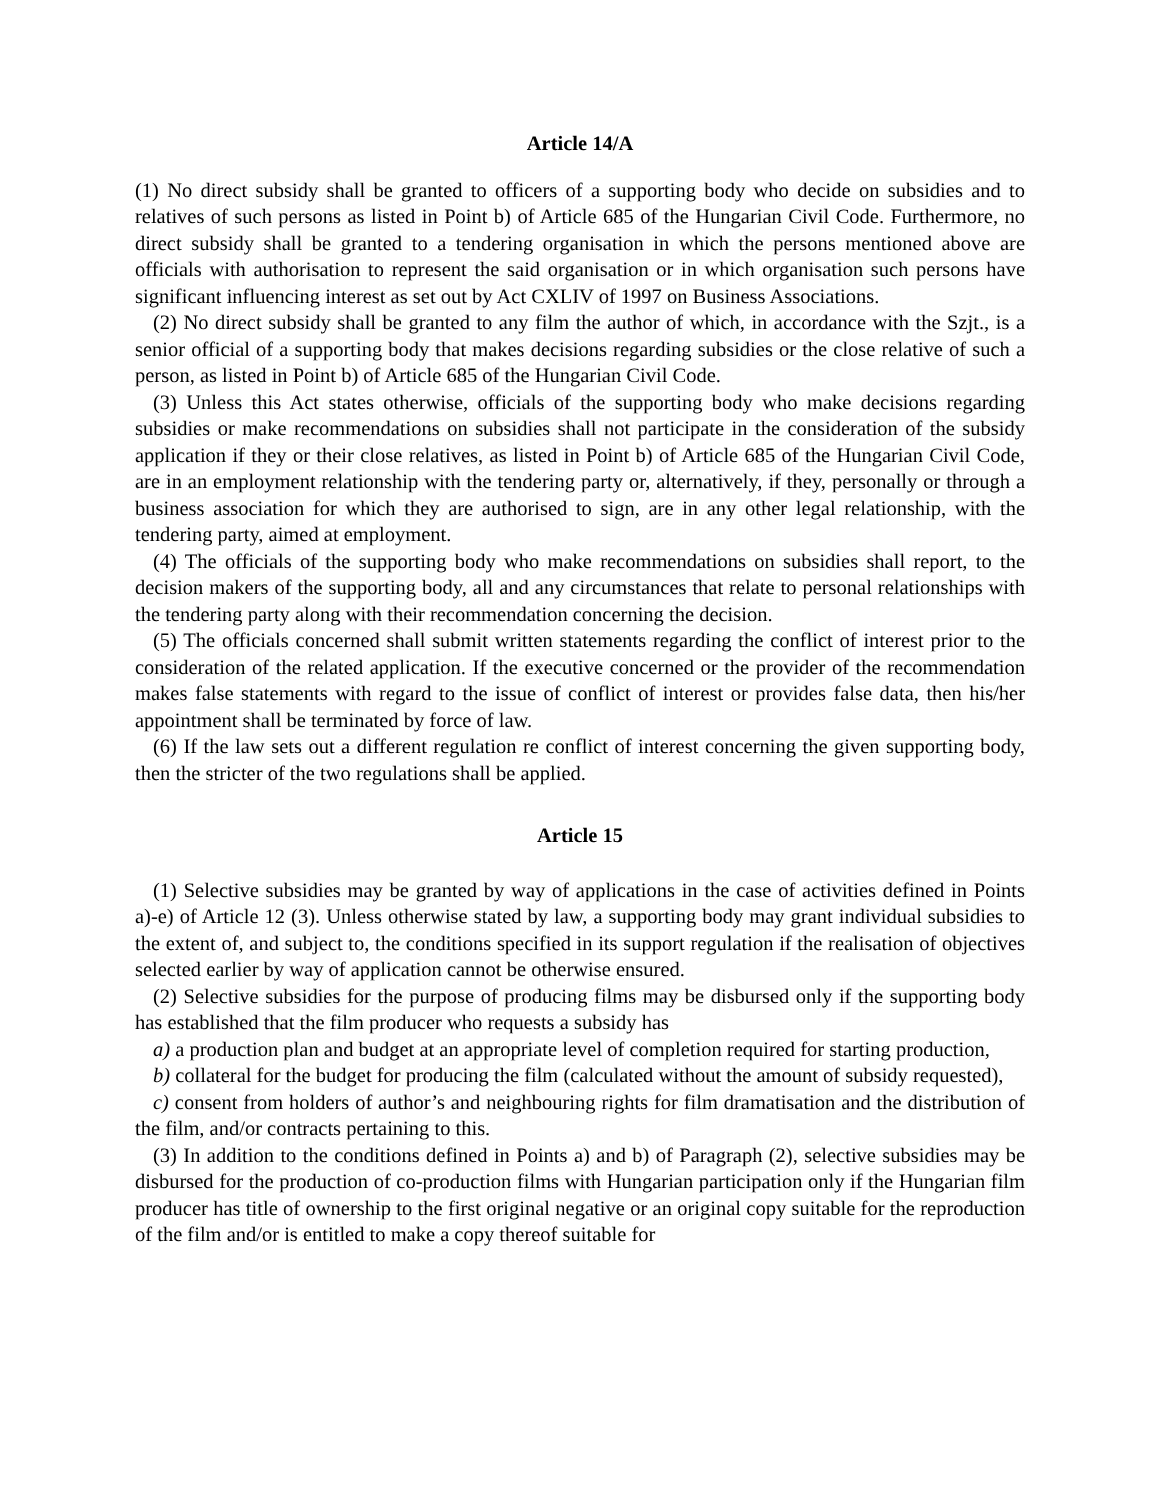Article 14/A
(1) No direct subsidy shall be granted to officers of a supporting body who decide on subsidies and to relatives of such persons as listed in Point b) of Article 685 of the Hungarian Civil Code. Furthermore, no direct subsidy shall be granted to a tendering organisation in which the persons mentioned above are officials with authorisation to represent the said organisation or in which organisation such persons have significant influencing interest as set out by Act CXLIV of 1997 on Business Associations.
(2) No direct subsidy shall be granted to any film the author of which, in accordance with the Szjt., is a senior official of a supporting body that makes decisions regarding subsidies or the close relative of such a person, as listed in Point b) of Article 685 of the Hungarian Civil Code.
(3) Unless this Act states otherwise, officials of the supporting body who make decisions regarding subsidies or make recommendations on subsidies shall not participate in the consideration of the subsidy application if they or their close relatives, as listed in Point b) of Article 685 of the Hungarian Civil Code, are in an employment relationship with the tendering party or, alternatively, if they, personally or through a business association for which they are authorised to sign, are in any other legal relationship, with the tendering party, aimed at employment.
(4) The officials of the supporting body who make recommendations on subsidies shall report, to the decision makers of the supporting body, all and any circumstances that relate to personal relationships with the tendering party along with their recommendation concerning the decision.
(5) The officials concerned shall submit written statements regarding the conflict of interest prior to the consideration of the related application. If the executive concerned or the provider of the recommendation makes false statements with regard to the issue of conflict of interest or provides false data, then his/her appointment shall be terminated by force of law.
(6) If the law sets out a different regulation re conflict of interest concerning the given supporting body, then the stricter of the two regulations shall be applied.
Article 15
(1) Selective subsidies may be granted by way of applications in the case of activities defined in Points a)-e) of Article 12 (3). Unless otherwise stated by law, a supporting body may grant individual subsidies to the extent of, and subject to, the conditions specified in its support regulation if the realisation of objectives selected earlier by way of application cannot be otherwise ensured.
(2) Selective subsidies for the purpose of producing films may be disbursed only if the supporting body has established that the film producer who requests a subsidy has
a) a production plan and budget at an appropriate level of completion required for starting production,
b) collateral for the budget for producing the film (calculated without the amount of subsidy requested),
c) consent from holders of author’s and neighbouring rights for film dramatisation and the distribution of the film, and/or contracts pertaining to this.
(3) In addition to the conditions defined in Points a) and b) of Paragraph (2), selective subsidies may be disbursed for the production of co-production films with Hungarian participation only if the Hungarian film producer has title of ownership to the first original negative or an original copy suitable for the reproduction of the film and/or is entitled to make a copy thereof suitable for